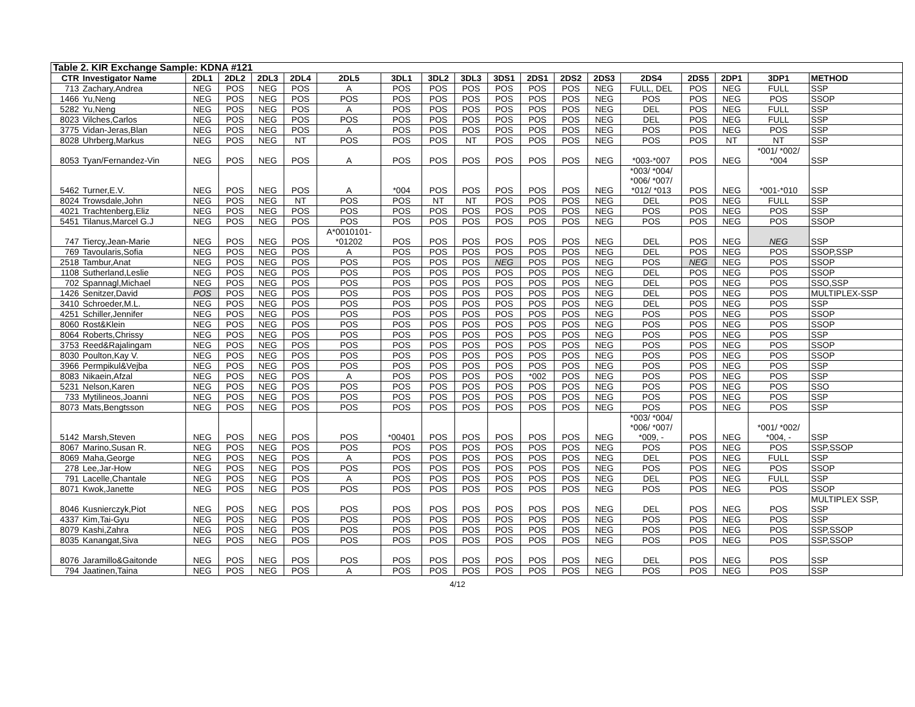| Table 2. KIR Exchange Sample: KDNA #121 | | | | | | | | | | | | | | | | | | |
| CTR | Investigator Name | 2DL1 | 2DL2 | 2DL3 | 2DL4 | 2DL5 | 3DL1 | 3DL2 | 3DL3 | 3DS1 | 2DS1 | 2DS2 | 2DS3 | 2DS4 | 2DS5 | 2DP1 | 3DP1 | METHOD |
| 713 | Zachary,Andrea | NEG | POS | NEG | POS | A | POS | POS | POS | POS | POS | POS | NEG | FULL, DEL | POS | NEG | FULL | SSP |
| 1466 | Yu,Neng | NEG | POS | NEG | POS | POS | POS | POS | POS | POS | POS | POS | NEG | POS | POS | NEG | POS | SSOP |
| 5282 | Yu,Neng | NEG | POS | NEG | POS | A | POS | POS | POS | POS | POS | POS | NEG | DEL | POS | NEG | FULL | SSP |
| 8023 | Vilches,Carlos | NEG | POS | NEG | POS | POS | POS | POS | POS | POS | POS | POS | NEG | DEL | POS | NEG | FULL | SSP |
| 3775 | Vidan-Jeras,Blan | NEG | POS | NEG | POS | A | POS | POS | POS | POS | POS | POS | NEG | POS | POS | NEG | POS | SSP |
| 8028 | Uhrberg,Markus | NEG | POS | NEG | NT | POS | POS | POS | NT | POS | POS | POS | NEG | POS | POS | NT | NT | SSP |
| 8053 | Tyan/Fernandez-Vin | NEG | POS | NEG | POS | A | POS | POS | POS | POS | POS | POS | NEG | *003-*007 | POS | NEG | *001/ *002/ *004 | SSP |
| 5462 | Turner,E.V. | NEG | POS | NEG | POS | A | *004 | POS | POS | POS | POS | POS | NEG | *003/ *004/ *006/ *007/ *012/ *013 | POS | NEG | *001-*010 | SSP |
| 8024 | Trowsdale,John | NEG | POS | NEG | NT | POS | POS | NT | NT | POS | POS | POS | NEG | DEL | POS | NEG | FULL | SSP |
| 4021 | Trachtenberg,Eliz | NEG | POS | NEG | POS | POS | POS | POS | POS | POS | POS | POS | NEG | POS | POS | NEG | POS | SSP |
| 5451 | Tilanus,Marcel G.J | NEG | POS | NEG | POS | POS | POS | POS | POS | POS | POS | POS | NEG | POS | POS | NEG | POS | SSOP |
| 747 | Tiercy,Jean-Marie | NEG | POS | NEG | POS | A*0010101- *01202 | POS | POS | POS | POS | POS | POS | NEG | DEL | POS | NEG | NEG | SSP |
| 769 | Tavoularis,Sofia | NEG | POS | NEG | POS | A | POS | POS | POS | POS | POS | POS | NEG | DEL | POS | NEG | POS | SSOP,SSP |
| 2518 | Tambur,Anat | NEG | POS | NEG | POS | POS | POS | POS | POS | NEG | POS | POS | NEG | POS | NEG | NEG | POS | SSOP |
| 1108 | Sutherland,Leslie | NEG | POS | NEG | POS | POS | POS | POS | POS | POS | POS | POS | NEG | DEL | POS | NEG | POS | SSOP |
| 702 | Spannagl,Michael | NEG | POS | NEG | POS | POS | POS | POS | POS | POS | POS | POS | NEG | DEL | POS | NEG | POS | SSO,SSP |
| 1426 | Senitzer,David | POS | POS | NEG | POS | POS | POS | POS | POS | POS | POS | POS | NEG | DEL | POS | NEG | POS | MULTIPLEX-SSP |
| 3410 | Schroeder,M.L. | NEG | POS | NEG | POS | POS | POS | POS | POS | POS | POS | POS | NEG | DEL | POS | NEG | POS | SSP |
| 4251 | Schiller,Jennifer | NEG | POS | NEG | POS | POS | POS | POS | POS | POS | POS | POS | NEG | POS | POS | NEG | POS | SSOP |
| 8060 | Rost&Klein | NEG | POS | NEG | POS | POS | POS | POS | POS | POS | POS | POS | NEG | POS | POS | NEG | POS | SSOP |
| 8064 | Roberts,Chrissy | NEG | POS | NEG | POS | POS | POS | POS | POS | POS | POS | POS | NEG | POS | POS | NEG | POS | SSP |
| 3753 | Reed&Rajalingam | NEG | POS | NEG | POS | POS | POS | POS | POS | POS | POS | POS | NEG | POS | POS | NEG | POS | SSOP |
| 8030 | Poulton,Kay V. | NEG | POS | NEG | POS | POS | POS | POS | POS | POS | POS | POS | NEG | POS | POS | NEG | POS | SSOP |
| 3966 | Permpikul&Vejba | NEG | POS | NEG | POS | POS | POS | POS | POS | POS | POS | POS | NEG | POS | POS | NEG | POS | SSP |
| 8083 | Nikaein,Afzal | NEG | POS | NEG | POS | A | POS | POS | POS | POS | *002 | POS | NEG | POS | POS | NEG | POS | SSP |
| 5231 | Nelson,Karen | NEG | POS | NEG | POS | POS | POS | POS | POS | POS | POS | POS | NEG | POS | POS | NEG | POS | SSO |
| 733 | Mytilineos,Joanni | NEG | POS | NEG | POS | POS | POS | POS | POS | POS | POS | POS | NEG | POS | POS | NEG | POS | SSP |
| 8073 | Mats,Bengtsson | NEG | POS | NEG | POS | POS | POS | POS | POS | POS | POS | POS | NEG | POS | POS | NEG | POS | SSP |
| 5142 | Marsh,Steven | NEG | POS | NEG | POS | POS | *00401 | POS | POS | POS | POS | POS | NEG | *003/ *004/ *006/ *007/ *009, - | POS | NEG | *001/ *002/ *004, - | SSP |
| 8067 | Marino,Susan R. | NEG | POS | NEG | POS | POS | POS | POS | POS | POS | POS | POS | NEG | POS | POS | NEG | POS | SSP,SSOP |
| 8069 | Maha,George | NEG | POS | NEG | POS | A | POS | POS | POS | POS | POS | POS | NEG | DEL | POS | NEG | FULL | SSP |
| 278 | Lee,Jar-How | NEG | POS | NEG | POS | POS | POS | POS | POS | POS | POS | POS | NEG | POS | POS | NEG | POS | SSOP |
| 791 | Lacelle,Chantale | NEG | POS | NEG | POS | A | POS | POS | POS | POS | POS | POS | NEG | DEL | POS | NEG | FULL | SSP |
| 8071 | Kwok,Janette | NEG | POS | NEG | POS | POS | POS | POS | POS | POS | POS | POS | NEG | POS | POS | NEG | POS | SSOP |
| 8046 | Kusnierczyk,Piot | NEG | POS | NEG | POS | POS | POS | POS | POS | POS | POS | POS | NEG | DEL | POS | NEG | POS | MULTIPLEX SSP, SSP |
| 4337 | Kim,Tai-Gyu | NEG | POS | NEG | POS | POS | POS | POS | POS | POS | POS | POS | NEG | POS | POS | NEG | POS | SSP |
| 8079 | Kashi,Zahra | NEG | POS | NEG | POS | POS | POS | POS | POS | POS | POS | POS | NEG | POS | POS | NEG | POS | SSP,SSOP |
| 8035 | Kanangat,Siva | NEG | POS | NEG | POS | POS | POS | POS | POS | POS | POS | POS | NEG | POS | POS | NEG | POS | SSP,SSOP |
| 8076 | Jaramillo&Gaitonde | NEG | POS | NEG | POS | POS | POS | POS | POS | POS | POS | POS | NEG | DEL | POS | NEG | POS | SSP |
| 794 | Jaatinen,Taina | NEG | POS | NEG | POS | A | POS | POS | POS | POS | POS | POS | NEG | POS | POS | NEG | POS | SSP |
4/12